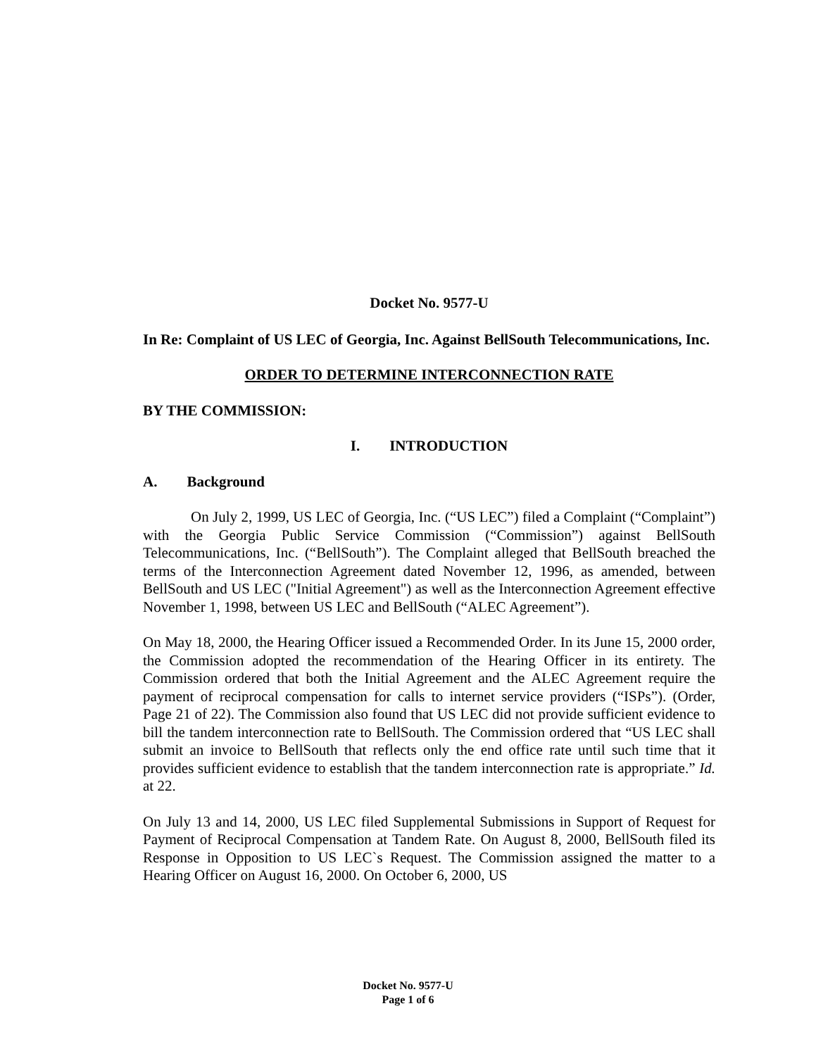Docket No. 9577-U
In Re: Complaint of US LEC of Georgia, Inc. Against BellSouth Telecommunications, Inc.
ORDER TO DETERMINE INTERCONNECTION RATE
BY THE COMMISSION:
I. INTRODUCTION
A. Background
On July 2, 1999, US LEC of Georgia, Inc. (“US LEC”) filed a Complaint (“Complaint”) with the Georgia Public Service Commission (“Commission”) against BellSouth Telecommunications, Inc. (“BellSouth”). The Complaint alleged that BellSouth breached the terms of the Interconnection Agreement dated November 12, 1996, as amended, between BellSouth and US LEC ("Initial Agreement") as well as the Interconnection Agreement effective November 1, 1998, between US LEC and BellSouth (“ALEC Agreement”).
On May 18, 2000, the Hearing Officer issued a Recommended Order. In its June 15, 2000 order, the Commission adopted the recommendation of the Hearing Officer in its entirety. The Commission ordered that both the Initial Agreement and the ALEC Agreement require the payment of reciprocal compensation for calls to internet service providers (“ISPs”). (Order, Page 21 of 22). The Commission also found that US LEC did not provide sufficient evidence to bill the tandem interconnection rate to BellSouth. The Commission ordered that “US LEC shall submit an invoice to BellSouth that reflects only the end office rate until such time that it provides sufficient evidence to establish that the tandem interconnection rate is appropriate.” Id. at 22.
On July 13 and 14, 2000, US LEC filed Supplemental Submissions in Support of Request for Payment of Reciprocal Compensation at Tandem Rate. On August 8, 2000, BellSouth filed its Response in Opposition to US LEC`s Request. The Commission assigned the matter to a Hearing Officer on August 16, 2000. On October 6, 2000, US
Docket No. 9577-U
Page 1 of 6